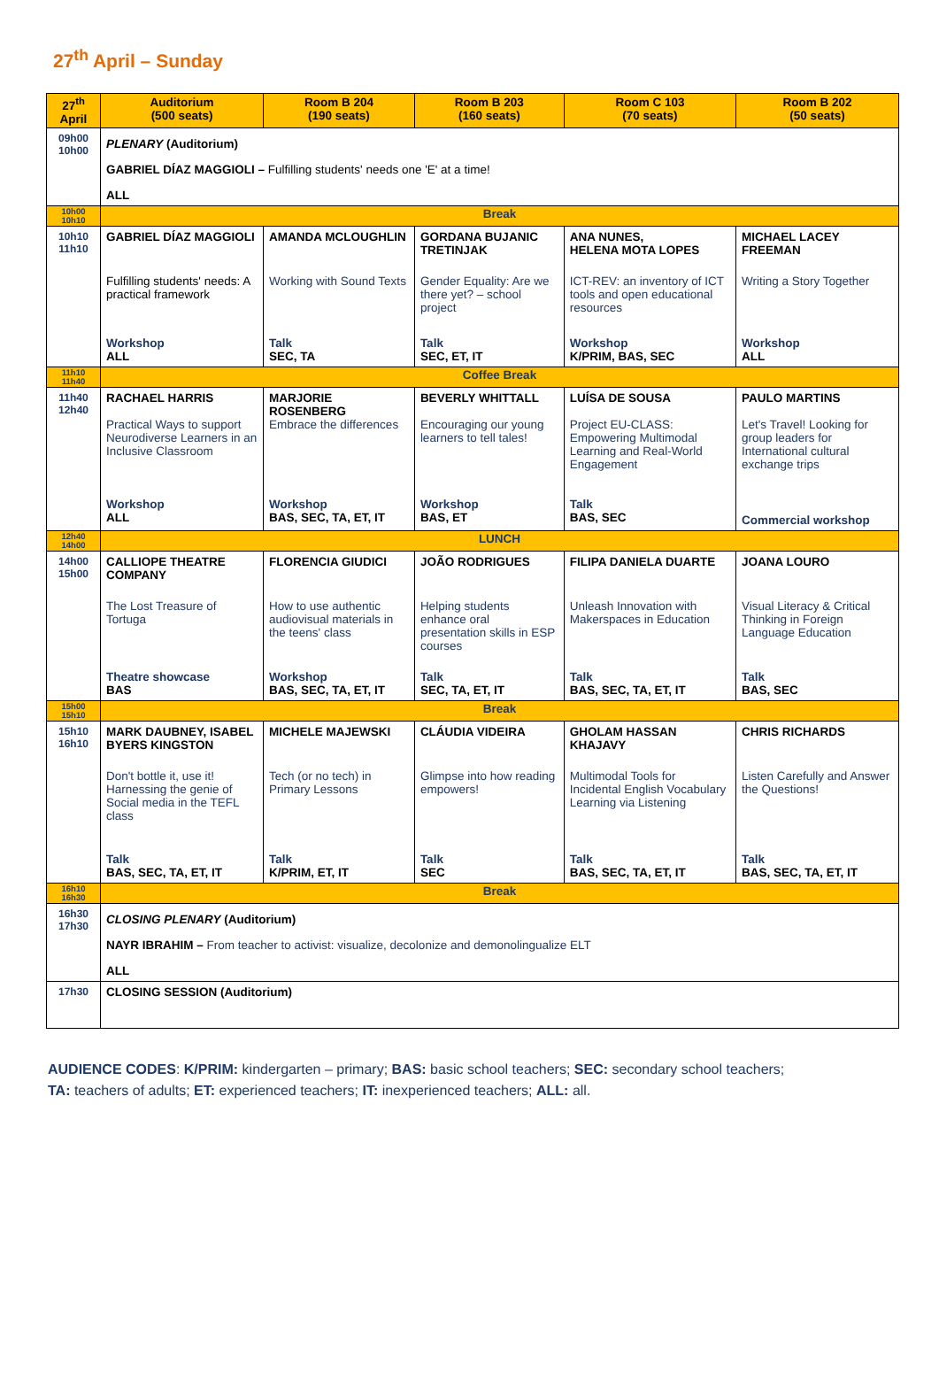27<sup>th</sup> April – Sunday
| 27<sup>th</sup> April | Auditorium (500 seats) | Room B 204 (190 seats) | Room B 203 (160 seats) | Room C 103 (70 seats) | Room B 202 (50 seats) |
| --- | --- | --- | --- | --- | --- |
| 09h00 10h00 | PLENARY (Auditorium) GABRIEL DÍAZ MAGGIOLI – Fulfilling students' needs one 'E' at a time! ALL | | | | |
| 10h00 10h10 | Break | | | | |
| 10h10 11h10 | GABRIEL DÍAZ MAGGIOLI Fulfilling students' needs: A practical framework Workshop ALL | AMANDA MCLOUGHLIN Working with Sound Texts Talk SEC, TA | GORDANA BUJANIC TRETINJAK Gender Equality: Are we there yet? – school project Talk SEC, ET, IT | ANA NUNES, HELENA MOTA LOPES ICT-REV: an inventory of ICT tools and open educational resources Workshop K/PRIM, BAS, SEC | MICHAEL LACEY FREEMAN Writing a Story Together Workshop ALL |
| 11h10 11h40 | Coffee Break | | | | |
| 11h40 12h40 | RACHAEL HARRIS Practical Ways to support Neurodiverse Learners in an Inclusive Classroom Workshop ALL | MARJORIE ROSENBERG Embrace the differences Workshop BAS, SEC, TA, ET, IT | BEVERLY WHITTALL Encouraging our young learners to tell tales! Workshop BAS, ET | LUÍSA DE SOUSA Project EU-CLASS: Empowering Multimodal Learning and Real-World Engagement Talk BAS, SEC | PAULO MARTINS Let's Travel! Looking for group leaders for International cultural exchange trips Commercial workshop |
| 12h40 14h00 | LUNCH | | | | |
| 14h00 15h00 | CALLIOPE THEATRE COMPANY The Lost Treasure of Tortuga Theatre showcase BAS | FLORENCIA GIUDICI How to use authentic audiovisual materials in the teens' class Workshop BAS, SEC, TA, ET, IT | JOÃO RODRIGUES Helping students enhance oral presentation skills in ESP courses Talk SEC, TA, ET, IT | FILIPA DANIELA DUARTE Unleash Innovation with Makerspaces in Education Talk BAS, SEC, TA, ET, IT | JOANA LOURO Visual Literacy & Critical Thinking in Foreign Language Education Talk BAS, SEC |
| 15h00 15h10 | Break | | | | |
| 15h10 16h10 | MARK DAUBNEY, ISABEL BYERS KINGSTON Don't bottle it, use it! Harnessing the genie of Social media in the TEFL class Talk BAS, SEC, TA, ET, IT | MICHELE MAJEWSKI Tech (or no tech) in Primary Lessons Talk K/PRIM, ET, IT | CLÁUDIA VIDEIRA Glimpse into how reading empowers! Talk SEC | GHOLAM HASSAN KHAJAVY Multimodal Tools for Incidental English Vocabulary Learning via Listening Talk BAS, SEC, TA, ET, IT | CHRIS RICHARDS Listen Carefully and Answer the Questions! Talk BAS, SEC, TA, ET, IT |
| 16h10 16h30 | Break | | | | |
| 16h30 17h30 | CLOSING PLENARY (Auditorium) NAYR IBRAHIM – From teacher to activist: visualize, decolonize and demonolingualize ELT ALL | | | | |
| 17h30 | CLOSING SESSION (Auditorium) | | | | |
AUDIENCE CODES: K/PRIM: kindergarten – primary; BAS: basic school teachers; SEC: secondary school teachers;
TA: teachers of adults; ET: experienced teachers; IT: inexperienced teachers; ALL: all.